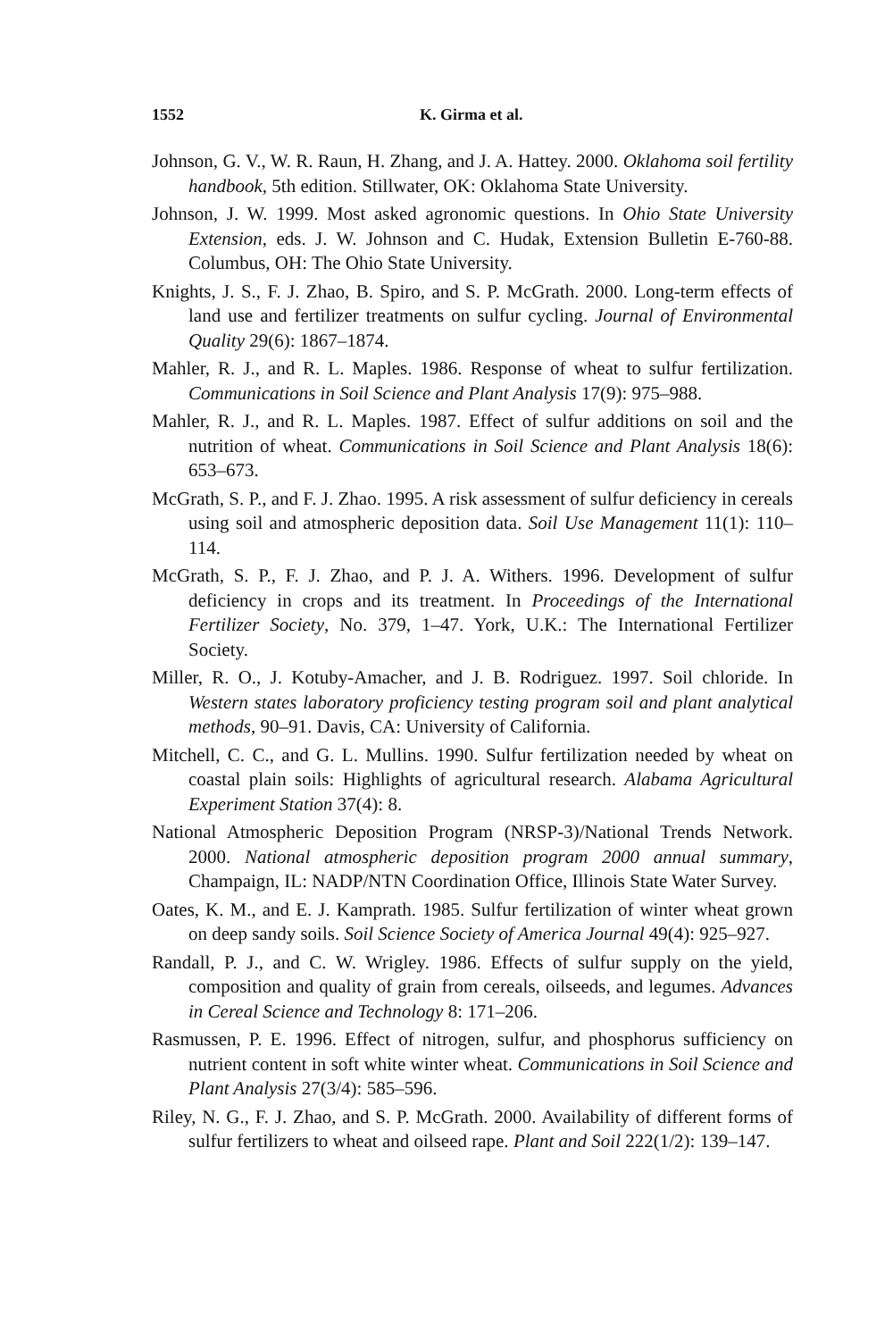1552 K. Girma et al.
Johnson, G. V., W. R. Raun, H. Zhang, and J. A. Hattey. 2000. Oklahoma soil fertility handbook, 5th edition. Stillwater, OK: Oklahoma State University.
Johnson, J. W. 1999. Most asked agronomic questions. In Ohio State University Extension, eds. J. W. Johnson and C. Hudak, Extension Bulletin E-760-88. Columbus, OH: The Ohio State University.
Knights, J. S., F. J. Zhao, B. Spiro, and S. P. McGrath. 2000. Long-term effects of land use and fertilizer treatments on sulfur cycling. Journal of Environmental Quality 29(6): 1867–1874.
Mahler, R. J., and R. L. Maples. 1986. Response of wheat to sulfur fertilization. Communications in Soil Science and Plant Analysis 17(9): 975–988.
Mahler, R. J., and R. L. Maples. 1987. Effect of sulfur additions on soil and the nutrition of wheat. Communications in Soil Science and Plant Analysis 18(6): 653–673.
McGrath, S. P., and F. J. Zhao. 1995. A risk assessment of sulfur deficiency in cereals using soil and atmospheric deposition data. Soil Use Management 11(1): 110–114.
McGrath, S. P., F. J. Zhao, and P. J. A. Withers. 1996. Development of sulfur deficiency in crops and its treatment. In Proceedings of the International Fertilizer Society, No. 379, 1–47. York, U.K.: The International Fertilizer Society.
Miller, R. O., J. Kotuby-Amacher, and J. B. Rodriguez. 1997. Soil chloride. In Western states laboratory proficiency testing program soil and plant analytical methods, 90–91. Davis, CA: University of California.
Mitchell, C. C., and G. L. Mullins. 1990. Sulfur fertilization needed by wheat on coastal plain soils: Highlights of agricultural research. Alabama Agricultural Experiment Station 37(4): 8.
National Atmospheric Deposition Program (NRSP-3)/National Trends Network. 2000. National atmospheric deposition program 2000 annual summary, Champaign, IL: NADP/NTN Coordination Office, Illinois State Water Survey.
Oates, K. M., and E. J. Kamprath. 1985. Sulfur fertilization of winter wheat grown on deep sandy soils. Soil Science Society of America Journal 49(4): 925–927.
Randall, P. J., and C. W. Wrigley. 1986. Effects of sulfur supply on the yield, composition and quality of grain from cereals, oilseeds, and legumes. Advances in Cereal Science and Technology 8: 171–206.
Rasmussen, P. E. 1996. Effect of nitrogen, sulfur, and phosphorus sufficiency on nutrient content in soft white winter wheat. Communications in Soil Science and Plant Analysis 27(3/4): 585–596.
Riley, N. G., F. J. Zhao, and S. P. McGrath. 2000. Availability of different forms of sulfur fertilizers to wheat and oilseed rape. Plant and Soil 222(1/2): 139–147.